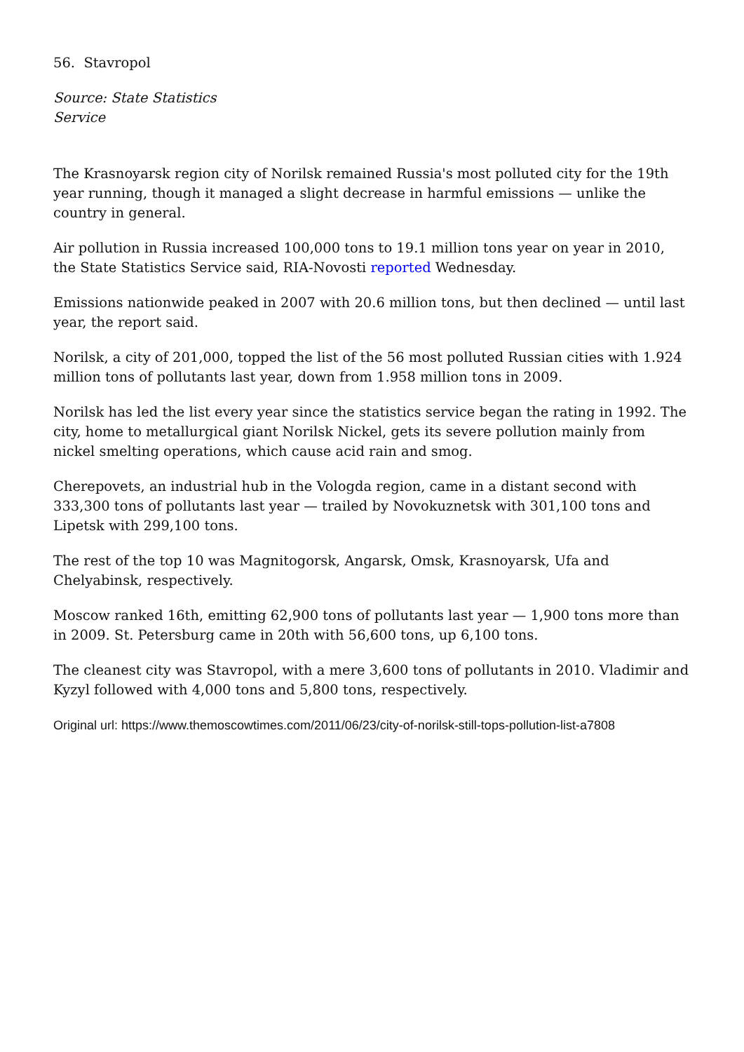56. Stavropol
Source: State Statistics Service
The Krasnoyarsk region city of Norilsk remained Russia's most polluted city for the 19th year running, though it managed a slight decrease in harmful emissions — unlike the country in general.
Air pollution in Russia increased 100,000 tons to 19.1 million tons year on year in 2010, the State Statistics Service said, RIA-Novosti reported Wednesday.
Emissions nationwide peaked in 2007 with 20.6 million tons, but then declined — until last year, the report said.
Norilsk, a city of 201,000, topped the list of the 56 most polluted Russian cities with 1.924 million tons of pollutants last year, down from 1.958 million tons in 2009.
Norilsk has led the list every year since the statistics service began the rating in 1992. The city, home to metallurgical giant Norilsk Nickel, gets its severe pollution mainly from nickel smelting operations, which cause acid rain and smog.
Cherepovets, an industrial hub in the Vologda region, came in a distant second with 333,300 tons of pollutants last year — trailed by Novokuznetsk with 301,100 tons and Lipetsk with 299,100 tons.
The rest of the top 10 was Magnitogorsk, Angarsk, Omsk, Krasnoyarsk, Ufa and Chelyabinsk, respectively.
Moscow ranked 16th, emitting 62,900 tons of pollutants last year — 1,900 tons more than in 2009. St. Petersburg came in 20th with 56,600 tons, up 6,100 tons.
The cleanest city was Stavropol, with a mere 3,600 tons of pollutants in 2010. Vladimir and Kyzyl followed with 4,000 tons and 5,800 tons, respectively.
Original url: https://www.themoscowtimes.com/2011/06/23/city-of-norilsk-still-tops-pollution-list-a7808